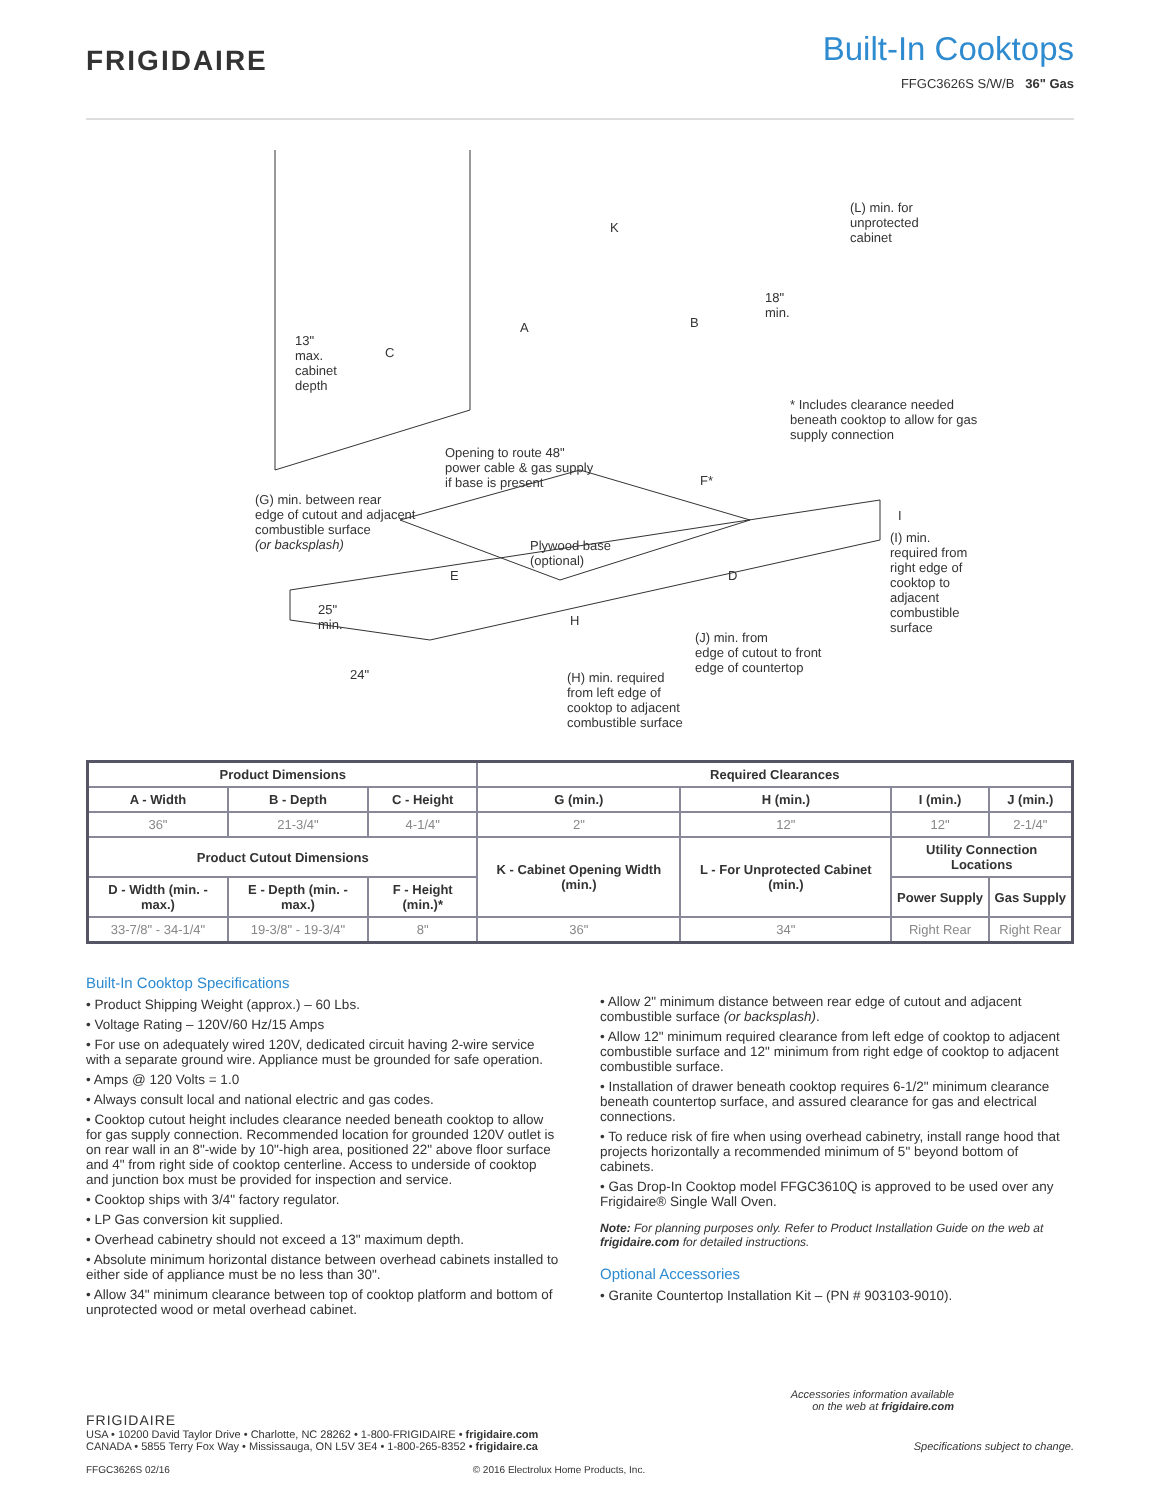FRIGIDAIRE
Built-In Cooktops
FFGC3626S S/W/B 36" Gas
K
(L) min. for
unprotected
cabinet
18"
min.
A B
C
13"
max.
cabinet
depth
* Includes clearance needed beneath cooktop to allow for gas supply connection
Opening to route 48"
power cable & gas supply
if base is present F*
(G) min. between rear
edge of cutout and adjacent
combustible surface
(or backsplash) Plywood base
(optional)
I
(I) min.
required from
right edge of
cooktop to
adjacent
combustible
surface
E D
25"
min. H
(J) min. from
edge of cutout to front
edge of countertop 24" (H) min. required
from left edge of
cooktop to adjacent
combustible surface
| Product Dimensions | | | Required Clearances | | | |
| --- | --- | --- | --- | --- | --- | --- |
| A - Width | B - Depth | C - Height | G (min.) | H (min.) | I (min.) | J (min.) |
| 36" | 21-3/4" | 4-1/4" | 2" | 12" | 12" | 2-1/4" |
| Product Cutout Dimensions | | | K - Cabinet Opening Width (min.) | L - For Unprotected Cabinet (min.) | Utility Connection Locations | |
| D - Width (min. - max.) | E - Depth (min. - max.) | F - Height (min.)* | | | Power Supply | Gas Supply |
| 33-7/8" - 34-1/4" | 19-3/8" - 19-3/4" | 8" | 36" | 34" | Right Rear | Right Rear |
Built-In Cooktop Specifications
• Product Shipping Weight (approx.) – 60 Lbs.
• Voltage Rating – 120V/60 Hz/15 Amps
• For use on adequately wired 120V, dedicated circuit having 2-wire service with a separate ground wire. Appliance must be grounded for safe operation.
• Amps @ 120 Volts = 1.0
• Always consult local and national electric and gas codes.
• Cooktop cutout height includes clearance needed beneath cooktop to allow for gas supply connection. Recommended location for grounded 120V outlet is on rear wall in an 8"-wide by 10"-high area, positioned 22" above floor surface and 4" from right side of cooktop centerline. Access to underside of cooktop and junction box must be provided for inspection and service.
• Cooktop ships with 3/4" factory regulator.
• LP Gas conversion kit supplied.
• Overhead cabinetry should not exceed a 13" maximum depth.
• Absolute minimum horizontal distance between overhead cabinets installed to either side of appliance must be no less than 30".
• Allow 34" minimum clearance between top of cooktop platform and bottom of unprotected wood or metal overhead cabinet.
• Allow 2" minimum distance between rear edge of cutout and adjacent combustible surface (or backsplash).
• Allow 12" minimum required clearance from left edge of cooktop to adjacent combustible surface and 12" minimum from right edge of cooktop to adjacent combustible surface.
• Installation of drawer beneath cooktop requires 6-1/2" minimum clearance beneath countertop surface, and assured clearance for gas and electrical connections.
• To reduce risk of fire when using overhead cabinetry, install range hood that projects horizontally a recommended minimum of 5" beyond bottom of cabinets.
• Gas Drop-In Cooktop model FFGC3610Q is approved to be used over any Frigidaire® Single Wall Oven.
Note: For planning purposes only. Refer to Product Installation Guide on the web at frigidaire.com for detailed instructions.
Optional Accessories
• Granite Countertop Installation Kit – (PN # 903103-9010).
Accessories information available
on the web at frigidaire.com
FRIGIDAIRE
USA • 10200 David Taylor Drive • Charlotte, NC 28262 • 1-800-FRIGIDAIRE • frigidaire.com
CANADA • 5855 Terry Fox Way • Mississauga, ON L5V 3E4 • 1-800-265-8352 • frigidaire.ca Specifications subject to change.
FFGC3626S 02/16 © 2016 Electrolux Home Products, Inc.